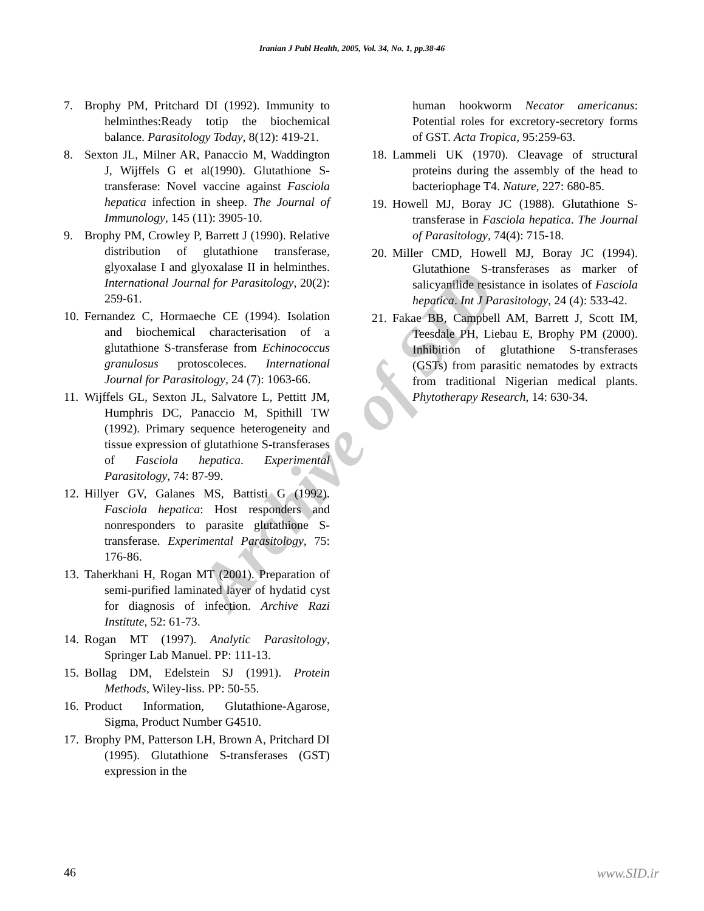Iranian J Publ Health, 2005, Vol. 34, No. 1, pp.38-46
Archive of SID
7. Brophy PM, Pritchard DI (1992). Immunity to helminthes:Ready totip the biochemical balance. Parasitology Today, 8(12): 419-21.
8. Sexton JL, Milner AR, Panaccio M, Waddington J, Wijffels G et al(1990). Glutathione S-transferase: Novel vaccine against Fasciola hepatica infection in sheep. The Journal of Immunology, 145 (11): 3905-10.
9. Brophy PM, Crowley P, Barrett J (1990). Relative distribution of glutathione transferase, glyoxalase I and glyoxalase II in helminthes. International Journal for Parasitology, 20(2): 259-61.
10. Fernandez C, Hormaeche CE (1994). Isolation and biochemical characterisation of a glutathione S-transferase from Echinococcus granulosus protoscoleces. International Journal for Parasitology, 24 (7): 1063-66.
11. Wijffels GL, Sexton JL, Salvatore L, Pettitt JM, Humphris DC, Panaccio M, Spithill TW (1992). Primary sequence heterogeneity and tissue expression of glutathione S-transferases of Fasciola hepatica. Experimental Parasitology, 74: 87-99.
12. Hillyer GV, Galanes MS, Battisti G (1992). Fasciola hepatica: Host responders and nonresponders to parasite glutathione S-transferase. Experimental Parasitology, 75: 176-86.
13. Taherkhani H, Rogan MT (2001). Preparation of semi-purified laminated layer of hydatid cyst for diagnosis of infection. Archive Razi Institute, 52: 61-73.
14. Rogan MT (1997). Analytic Parasitology, Springer Lab Manuel. PP: 111-13.
15. Bollag DM, Edelstein SJ (1991). Protein Methods, Wiley-liss. PP: 50-55.
16. Product Information, Glutathione-Agarose, Sigma, Product Number G4510.
17. Brophy PM, Patterson LH, Brown A, Pritchard DI (1995). Glutathione S-transferases (GST) expression in the
human hookworm Necator americanus: Potential roles for excretory-secretory forms of GST. Acta Tropica, 95:259-63.
18. Lammeli UK (1970). Cleavage of structural proteins during the assembly of the head to bacteriophage T4. Nature, 227: 680-85.
19. Howell MJ, Boray JC (1988). Glutathione S-transferase in Fasciola hepatica. The Journal of Parasitology, 74(4): 715-18.
20. Miller CMD, Howell MJ, Boray JC (1994). Glutathione S-transferases as marker of salicyanilide resistance in isolates of Fasciola hepatica. Int J Parasitology, 24 (4): 533-42.
21. Fakae BB, Campbell AM, Barrett J, Scott IM, Teesdale PH, Liebau E, Brophy PM (2000). Inhibition of glutathione S-transferases (GSTs) from parasitic nematodes by extracts from traditional Nigerian medical plants. Phytotherapy Research, 14: 630-34.
46 www.SID.ir